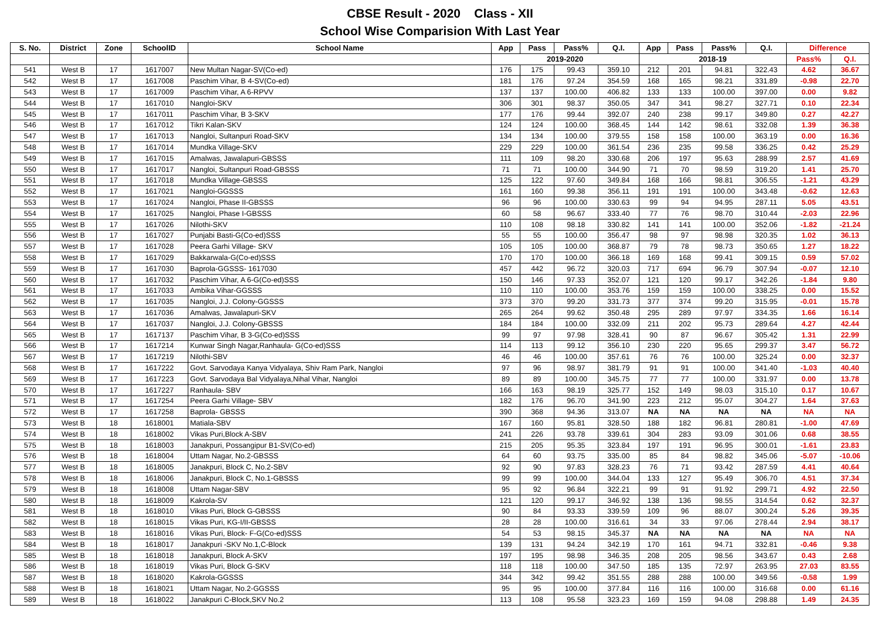CBSE Result - 2020 Class - XII
School Wise Comparision With Last Year
| S. No. | District | Zone | SchoolID | School Name | App | Pass | Pass% | Q.I. | App | Pass | Pass% | Q.I. | Difference | |
| --- | --- | --- | --- | --- | --- | --- | --- | --- | --- | --- | --- | --- | --- | --- |
| | | | | | 2019-2020 | | | | 2018-19 | | | | Pass% | Q.I. |
| 541 | West B | 17 | 1617007 | New Multan Nagar-SV(Co-ed) | 176 | 175 | 99.43 | 359.10 | 212 | 201 | 94.81 | 322.43 | 4.62 | 36.67 |
| 542 | West B | 17 | 1617008 | Paschim Vihar, B 4-SV(Co-ed) | 181 | 176 | 97.24 | 354.59 | 168 | 165 | 98.21 | 331.89 | -0.98 | 22.70 |
| 543 | West B | 17 | 1617009 | Paschim Vihar, A 6-RPVV | 137 | 137 | 100.00 | 406.82 | 133 | 133 | 100.00 | 397.00 | 0.00 | 9.82 |
| 544 | West B | 17 | 1617010 | Nangloi-SKV | 306 | 301 | 98.37 | 350.05 | 347 | 341 | 98.27 | 327.71 | 0.10 | 22.34 |
| 545 | West B | 17 | 1617011 | Paschim Vihar, B 3-SKV | 177 | 176 | 99.44 | 392.07 | 240 | 238 | 99.17 | 349.80 | 0.27 | 42.27 |
| 546 | West B | 17 | 1617012 | Tikri Kalan-SKV | 124 | 124 | 100.00 | 368.45 | 144 | 142 | 98.61 | 332.08 | 1.39 | 36.38 |
| 547 | West B | 17 | 1617013 | Nangloi, Sultanpuri Road-SKV | 134 | 134 | 100.00 | 379.55 | 158 | 158 | 100.00 | 363.19 | 0.00 | 16.36 |
| 548 | West B | 17 | 1617014 | Mundka Village-SKV | 229 | 229 | 100.00 | 361.54 | 236 | 235 | 99.58 | 336.25 | 0.42 | 25.29 |
| 549 | West B | 17 | 1617015 | Amalwas, Jawalapuri-GBSSS | 111 | 109 | 98.20 | 330.68 | 206 | 197 | 95.63 | 288.99 | 2.57 | 41.69 |
| 550 | West B | 17 | 1617017 | Nangloi, Sultanpuri Road-GBSSS | 71 | 71 | 100.00 | 344.90 | 71 | 70 | 98.59 | 319.20 | 1.41 | 25.70 |
| 551 | West B | 17 | 1617018 | Mundka Village-GBSSS | 125 | 122 | 97.60 | 349.84 | 168 | 166 | 98.81 | 306.55 | -1.21 | 43.29 |
| 552 | West B | 17 | 1617021 | Nangloi-GGSSS | 161 | 160 | 99.38 | 356.11 | 191 | 191 | 100.00 | 343.48 | -0.62 | 12.63 |
| 553 | West B | 17 | 1617024 | Nangloi, Phase II-GBSSS | 96 | 96 | 100.00 | 330.63 | 99 | 94 | 94.95 | 287.11 | 5.05 | 43.51 |
| 554 | West B | 17 | 1617025 | Nangloi, Phase I-GBSSS | 60 | 58 | 96.67 | 333.40 | 77 | 76 | 98.70 | 310.44 | -2.03 | 22.96 |
| 555 | West B | 17 | 1617026 | Nilothi-SKV | 110 | 108 | 98.18 | 330.82 | 141 | 141 | 100.00 | 352.06 | -1.82 | -21.24 |
| 556 | West B | 17 | 1617027 | Punjabi Basti-G(Co-ed)SSS | 55 | 55 | 100.00 | 356.47 | 98 | 97 | 98.98 | 320.35 | 1.02 | 36.13 |
| 557 | West B | 17 | 1617028 | Peera Garhi Village- SKV | 105 | 105 | 100.00 | 368.87 | 79 | 78 | 98.73 | 350.65 | 1.27 | 18.22 |
| 558 | West B | 17 | 1617029 | Bakkarwala-G(Co-ed)SSS | 170 | 170 | 100.00 | 366.18 | 169 | 168 | 99.41 | 309.15 | 0.59 | 57.02 |
| 559 | West B | 17 | 1617030 | Baprola-GGSSS- 1617030 | 457 | 442 | 96.72 | 320.03 | 717 | 694 | 96.79 | 307.94 | -0.07 | 12.10 |
| 560 | West B | 17 | 1617032 | Paschim Vihar, A 6-G(Co-ed)SSS | 150 | 146 | 97.33 | 352.07 | 121 | 120 | 99.17 | 342.26 | -1.84 | 9.80 |
| 561 | West B | 17 | 1617033 | Ambika Vihar-GGSSS | 110 | 110 | 100.00 | 353.76 | 159 | 159 | 100.00 | 338.25 | 0.00 | 15.52 |
| 562 | West B | 17 | 1617035 | Nangloi, J.J. Colony-GGSSS | 373 | 370 | 99.20 | 331.73 | 377 | 374 | 99.20 | 315.95 | -0.01 | 15.78 |
| 563 | West B | 17 | 1617036 | Amalwas, Jawalapuri-SKV | 265 | 264 | 99.62 | 350.48 | 295 | 289 | 97.97 | 334.35 | 1.66 | 16.14 |
| 564 | West B | 17 | 1617037 | Nangloi, J.J. Colony-GBSSS | 184 | 184 | 100.00 | 332.09 | 211 | 202 | 95.73 | 289.64 | 4.27 | 42.44 |
| 565 | West B | 17 | 1617137 | Paschim Vihar, B 3-G(Co-ed)SSS | 99 | 97 | 97.98 | 328.41 | 90 | 87 | 96.67 | 305.42 | 1.31 | 22.99 |
| 566 | West B | 17 | 1617214 | Kunwar Singh Nagar,Ranhaula- G(Co-ed)SSS | 114 | 113 | 99.12 | 356.10 | 230 | 220 | 95.65 | 299.37 | 3.47 | 56.72 |
| 567 | West B | 17 | 1617219 | Nilothi-SBV | 46 | 46 | 100.00 | 357.61 | 76 | 76 | 100.00 | 325.24 | 0.00 | 32.37 |
| 568 | West B | 17 | 1617222 | Govt. Sarvodaya Kanya Vidyalaya, Shiv Ram Park, Nangloi | 97 | 96 | 98.97 | 381.79 | 91 | 91 | 100.00 | 341.40 | -1.03 | 40.40 |
| 569 | West B | 17 | 1617223 | Govt. Sarvodaya Bal Vidyalaya,Nihal Vihar, Nangloi | 89 | 89 | 100.00 | 345.75 | 77 | 77 | 100.00 | 331.97 | 0.00 | 13.78 |
| 570 | West B | 17 | 1617227 | Ranhaula- SBV | 166 | 163 | 98.19 | 325.77 | 152 | 149 | 98.03 | 315.10 | 0.17 | 10.67 |
| 571 | West B | 17 | 1617254 | Peera Garhi Village- SBV | 182 | 176 | 96.70 | 341.90 | 223 | 212 | 95.07 | 304.27 | 1.64 | 37.63 |
| 572 | West B | 17 | 1617258 | Baprola- GBSSS | 390 | 368 | 94.36 | 313.07 | NA | NA | NA | NA | NA | NA |
| 573 | West B | 18 | 1618001 | Matiala-SBV | 167 | 160 | 95.81 | 328.50 | 188 | 182 | 96.81 | 280.81 | -1.00 | 47.69 |
| 574 | West B | 18 | 1618002 | Vikas Puri,Block A-SBV | 241 | 226 | 93.78 | 339.61 | 304 | 283 | 93.09 | 301.06 | 0.68 | 38.55 |
| 575 | West B | 18 | 1618003 | Janakpuri, Possangipur B1-SV(Co-ed) | 215 | 205 | 95.35 | 323.84 | 197 | 191 | 96.95 | 300.01 | -1.61 | 23.83 |
| 576 | West B | 18 | 1618004 | Uttam Nagar, No.2-GBSSS | 64 | 60 | 93.75 | 335.00 | 85 | 84 | 98.82 | 345.06 | -5.07 | -10.06 |
| 577 | West B | 18 | 1618005 | Janakpuri, Block C, No.2-SBV | 92 | 90 | 97.83 | 328.23 | 76 | 71 | 93.42 | 287.59 | 4.41 | 40.64 |
| 578 | West B | 18 | 1618006 | Janakpuri, Block C, No.1-GBSSS | 99 | 99 | 100.00 | 344.04 | 133 | 127 | 95.49 | 306.70 | 4.51 | 37.34 |
| 579 | West B | 18 | 1618008 | Uttam Nagar-SBV | 95 | 92 | 96.84 | 322.21 | 99 | 91 | 91.92 | 299.71 | 4.92 | 22.50 |
| 580 | West B | 18 | 1618009 | Kakrola-SV | 121 | 120 | 99.17 | 346.92 | 138 | 136 | 98.55 | 314.54 | 0.62 | 32.37 |
| 581 | West B | 18 | 1618010 | Vikas Puri, Block G-GBSSS | 90 | 84 | 93.33 | 339.59 | 109 | 96 | 88.07 | 300.24 | 5.26 | 39.35 |
| 582 | West B | 18 | 1618015 | Vikas Puri, KG-I/II-GBSSS | 28 | 28 | 100.00 | 316.61 | 34 | 33 | 97.06 | 278.44 | 2.94 | 38.17 |
| 583 | West B | 18 | 1618016 | Vikas Puri, Block- F-G(Co-ed)SSS | 54 | 53 | 98.15 | 345.37 | NA | NA | NA | NA | NA | NA |
| 584 | West B | 18 | 1618017 | Janakpuri -SKV No.1,C-Block | 139 | 131 | 94.24 | 342.19 | 170 | 161 | 94.71 | 332.81 | -0.46 | 9.38 |
| 585 | West B | 18 | 1618018 | Janakpuri, Block A-SKV | 197 | 195 | 98.98 | 346.35 | 208 | 205 | 98.56 | 343.67 | 0.43 | 2.68 |
| 586 | West B | 18 | 1618019 | Vikas Puri, Block G-SKV | 118 | 118 | 100.00 | 347.50 | 185 | 135 | 72.97 | 263.95 | 27.03 | 83.55 |
| 587 | West B | 18 | 1618020 | Kakrola-GGSSS | 344 | 342 | 99.42 | 351.55 | 288 | 288 | 100.00 | 349.56 | -0.58 | 1.99 |
| 588 | West B | 18 | 1618021 | Uttam Nagar, No.2-GGSSS | 95 | 95 | 100.00 | 377.84 | 116 | 116 | 100.00 | 316.68 | 0.00 | 61.16 |
| 589 | West B | 18 | 1618022 | Janakpuri C-Block,SKV No.2 | 113 | 108 | 95.58 | 323.23 | 169 | 159 | 94.08 | 298.88 | 1.49 | 24.35 |